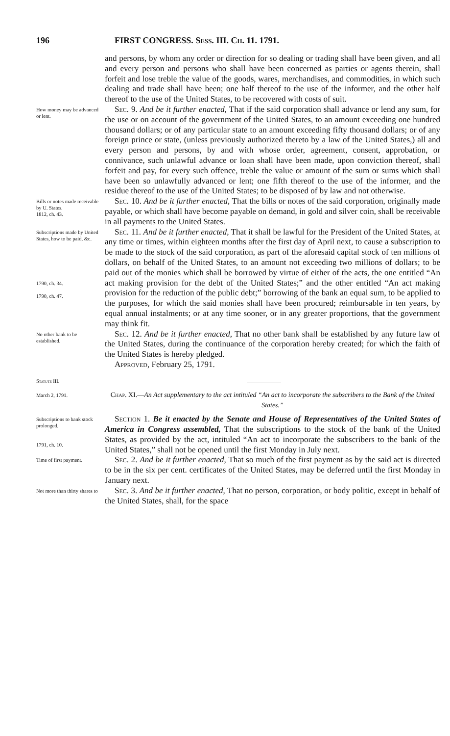196 FIRST CONGRESS. Sess. III. Ch. 11. 1791.
and persons, by whom any order or direction for so dealing or trading shall have been given, and all and every person and persons who shall have been concerned as parties or agents therein, shall forfeit and lose treble the value of the goods, wares, merchandises, and commodities, in which such dealing and trade shall have been; one half thereof to the use of the informer, and the other half thereof to the use of the United States, to be recovered with costs of suit.
How money may be advanced or lent.
Sec. 9. And be it further enacted, That if the said corporation shall advance or lend any sum, for the use or on account of the government of the United States, to an amount exceeding one hundred thousand dollars; or of any particular state to an amount exceeding fifty thousand dollars; or of any foreign prince or state, (unless previously authorized thereto by a law of the United States,) all and every person and persons, by and with whose order, agreement, consent, approbation, or connivance, such unlawful advance or loan shall have been made, upon conviction thereof, shall forfeit and pay, for every such offence, treble the value or amount of the sum or sums which shall have been so unlawfully advanced or lent; one fifth thereof to the use of the informer, and the residue thereof to the use of the United States; to be disposed of by law and not otherwise.
Bills or notes made receivable by U. States.
1812, ch. 43.
Sec. 10. And be it further enacted, That the bills or notes of the said corporation, originally made payable, or which shall have become payable on demand, in gold and silver coin, shall be receivable in all payments to the United States.
Subscriptions made by United States, how to be paid, &c.
1790, ch. 34.
1790, ch. 47.
Sec. 11. And be it further enacted, That it shall be lawful for the President of the United States, at any time or times, within eighteen months after the first day of April next, to cause a subscription to be made to the stock of the said corporation, as part of the aforesaid capital stock of ten millions of dollars, on behalf of the United States, to an amount not exceeding two millions of dollars; to be paid out of the monies which shall be borrowed by virtue of either of the acts, the one entitled “An act making provision for the debt of the United States;” and the other entitled “An act making provision for the reduction of the public debt;” borrowing of the bank an equal sum, to be applied to the purposes, for which the said monies shall have been procured; reimbursable in ten years, by equal annual instalments; or at any time sooner, or in any greater proportions, that the government may think fit.
No other bank to be established.
Sec. 12. And be it further enacted, That no other bank shall be established by any future law of the United States, during the continuance of the corporation hereby created; for which the faith of the United States is hereby pledged.
Approved, February 25, 1791.
Statute III.
March 2, 1791.
Chap. XI.—An Act supplementary to the act intituled “An act to incorporate the subscribers to the Bank of the United States.”
Subscriptions to bank stock prolonged.
1791, ch. 10.
Section 1. Be it enacted by the Senate and House of Representatives of the United States of America in Congress assembled, That the subscriptions to the stock of the bank of the United States, as provided by the act, intituled “An act to incorporate the subscribers to the bank of the United States,” shall not be opened until the first Monday in July next.
Time of first payment.
Sec. 2. And be it further enacted, That so much of the first payment as by the said act is directed to be in the six per cent. certificates of the United States, may be deferred until the first Monday in January next.
Not more than thirty shares to
Sec. 3. And be it further enacted, That no person, corporation, or body politic, except in behalf of the United States, shall, for the space